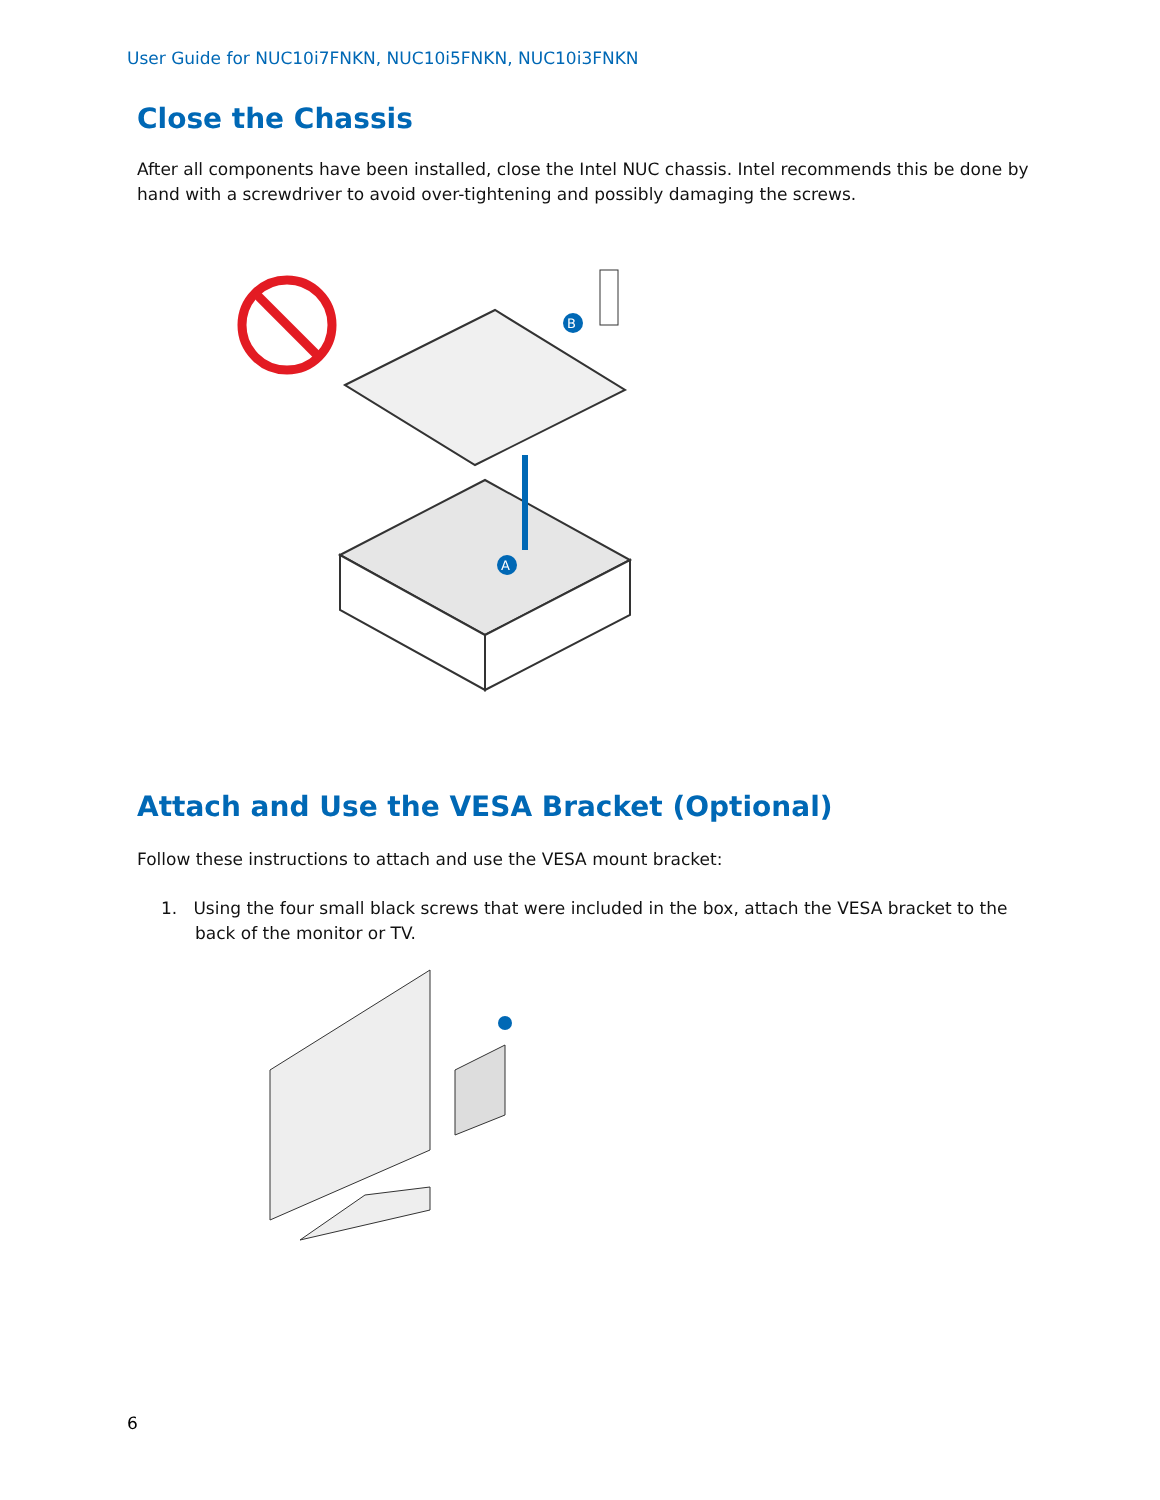User Guide for NUC10i7FNKN, NUC10i5FNKN, NUC10i3FNKN
Close the Chassis
After all components have been installed, close the Intel NUC chassis. Intel recommends this be done by hand with a screwdriver to avoid over-tightening and possibly damaging the screws.
A
B
Attach and Use the VESA Bracket (Optional)
Follow these instructions to attach and use the VESA mount bracket:
1. Using the four small black screws that were included in the box, attach the VESA bracket to the back of the monitor or TV.
6